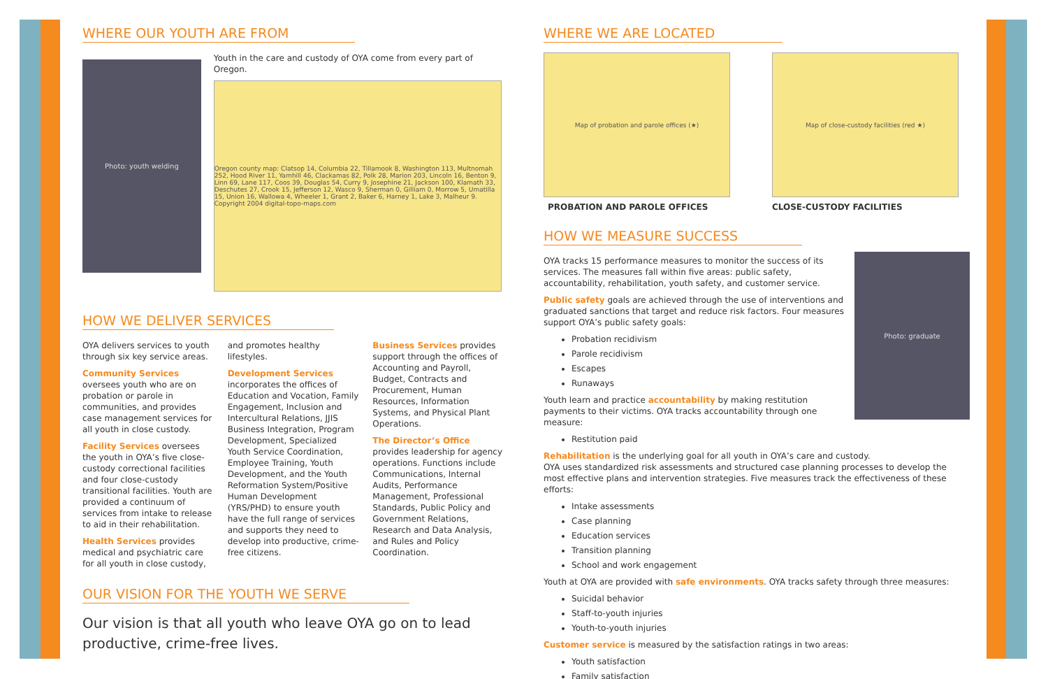WHERE OUR YOUTH ARE FROM
Photo: youth welding
Youth in the care and custody of OYA come from every part of Oregon.
Oregon county map: Clatsop 14, Columbia 22, Tillamook 8, Washington 113, Multnomah 252, Hood River 11, Yamhill 46, Clackamas 82, Polk 28, Marion 203, Lincoln 16, Benton 9, Linn 69, Lane 117, Coos 39, Douglas 54, Curry 9, Josephine 21, Jackson 100, Klamath 33, Deschutes 27, Crook 15, Jefferson 12, Wasco 9, Sherman 0, Gilliam 0, Morrow 5, Umatilla 15, Union 16, Wallowa 4, Wheeler 1, Grant 2, Baker 6, Harney 1, Lake 3, Malheur 9. Copyright 2004 digital-topo-maps.com
HOW WE DELIVER SERVICES
OYA delivers services to youth through six key service areas.
Community Services oversees youth who are on probation or parole in communities, and provides case management services for all youth in close custody.
Facility Services oversees the youth in OYA’s five close-custody correctional facilities and four close-custody transitional facilities. Youth are provided a continuum of services from intake to release to aid in their rehabilitation.
Health Services provides medical and psychiatric care for all youth in close custody, and promotes healthy lifestyles.
Development Services incorporates the offices of Education and Vocation, Family Engagement, Inclusion and Intercultural Relations, JJIS Business Integration, Program Development, Specialized Youth Service Coordination, Employee Training, Youth Development, and the Youth Reformation System/Positive Human Development (YRS/PHD) to ensure youth have the full range of services and supports they need to develop into productive, crime-free citizens.
Business Services provides support through the offices of Accounting and Payroll, Budget, Contracts and Procurement, Human Resources, Information Systems, and Physical Plant Operations.
The Director’s Office provides leadership for agency operations. Functions include Communications, Internal Audits, Performance Management, Professional Standards, Public Policy and Government Relations, Research and Data Analysis, and Rules and Policy Coordination.
OUR VISION FOR THE YOUTH WE SERVE
Our vision is that all youth who leave OYA go on to lead productive, crime-free lives.
WHERE WE ARE LOCATED
Map of probation and parole offices (★)
PROBATION AND PAROLE OFFICES
Map of close-custody facilities (red ★)
CLOSE-CUSTODY FACILITIES
HOW WE MEASURE SUCCESS
Photo: graduate
OYA tracks 15 performance measures to monitor the success of its services. The measures fall within five areas: public safety, accountability, rehabilitation, youth safety, and customer service.
Public safety goals are achieved through the use of interventions and graduated sanctions that target and reduce risk factors. Four measures support OYA’s public safety goals:
Probation recidivism
Parole recidivism
Escapes
Runaways
Youth learn and practice accountability by making restitution payments to their victims. OYA tracks accountability through one measure:
Restitution paid
Rehabilitation is the underlying goal for all youth in OYA’s care and custody.
OYA uses standardized risk assessments and structured case planning processes to develop the most effective plans and intervention strategies. Five measures track the effectiveness of these efforts:
Intake assessments
Case planning
Education services
Transition planning
School and work engagement
Youth at OYA are provided with safe environments. OYA tracks safety through three measures:
Suicidal behavior
Staff-to-youth injuries
Youth-to-youth injuries
Customer service is measured by the satisfaction ratings in two areas:
Youth satisfaction
Family satisfaction